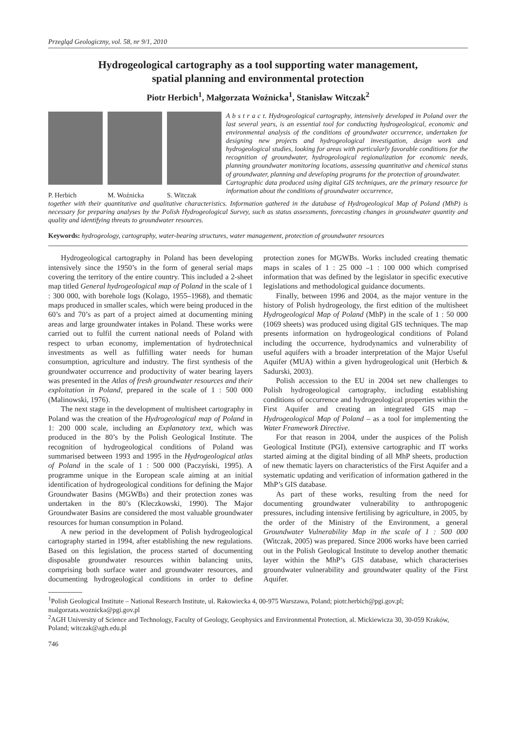Przegląd Geologiczny, vol. 58, nr 9/1, 2010
Hydrogeological cartography as a tool supporting water management,
spatial planning and environmental protection
Piotr Herbich<sup>1</sup>, Małgorzata Woźnicka<sup>1</sup>, Stanisław Witczak<sup>2</sup>
P. Herbich M. Woźnicka S. Witczak
A b s t r a c t. Hydrogeological cartography, intensively developed in Poland over the last several years, is an essential tool for conducting hydrogeological, economic and environmental analysis of the conditions of groundwater occurrence, undertaken for designing new projects and hydrogeological investigation, design work and hydrogeological studies, looking for areas with particularly favorable conditions for the recognition of groundwater, hydrogeological regionalization for economic needs, planning groundwater monitoring locations, assessing quantitative and chemical status of groundwater, planning and developing programs for the protection of groundwater.
Cartographic data produced using digital GIS techniques, are the primary resource for information about the conditions of groundwater occurrence,
together with their quantitative and qualitative characteristics. Information gathered in the database of Hydrogeological Map of Poland (MhP) is necessary for preparing analyses by the Polish Hydrogeological Survey, such as status assessments, forecasting changes in groundwater quantity and quality and identifying threats to groundwater resources.
Keywords: hydrogeology, cartography, water-bearing structures, water management, protection of groundwater resources
Hydrogeological cartography in Poland has been developing intensively since the 1950’s in the form of general serial maps covering the territory of the entire country. This included a 2-sheet map titled General hydrogeological map of Poland in the scale of 1 : 300 000, with borehole logs (Kolago, 1955–1968), and thematic maps produced in smaller scales, which were being produced in the 60’s and 70’s as part of a project aimed at documenting mining areas and large groundwater intakes in Poland. These works were carried out to fulfil the current national needs of Poland with respect to urban economy, implementation of hydrotechnical investments as well as fulfilling water needs for human consumption, agriculture and industry. The first synthesis of the groundwater occurrence and productivity of water bearing layers was presented in the Atlas of fresh groundwater resources and their exploitation in Poland, prepared in the scale of 1 : 500 000 (Malinowski, 1976).
The next stage in the development of multisheet cartography in Poland was the creation of the Hydrogeological map of Poland in 1: 200 000 scale, including an Explanatory text, which was produced in the 80’s by the Polish Geological Institute. The recognition of hydrogeological conditions of Poland was summarised between 1993 and 1995 in the Hydrogeological atlas of Poland in the scale of 1 : 500 000 (Paczyński, 1995). A programme unique in the European scale aiming at an initial identification of hydrogeological conditions for defining the Major Groundwater Basins (MGWBs) and their protection zones was undertaken in the 80’s (Kleczkowski, 1990). The Major Groundwater Basins are considered the most valuable groundwater resources for human consumption in Poland.
A new period in the development of Polish hydrogeological cartography started in 1994, after establishing the new regulations. Based on this legislation, the process started of documenting disposable groundwater resources within balancing units, comprising both surface water and groundwater resources, and documenting hydrogeological conditions in order to define protection zones for MGWBs. Works included creating thematic maps in scales of 1 : 25 000 –1 : 100 000 which comprised information that was defined by the legislator in specific executive legislations and methodological guidance documents.
Finally, between 1996 and 2004, as the major venture in the history of Polish hydrogeology, the first edition of the multisheet Hydrogeological Map of Poland (MhP) in the scale of 1 : 50 000 (1069 sheets) was produced using digital GIS techniques. The map presents information on hydrogeological conditions of Poland including the occurrence, hydrodynamics and vulnerability of useful aquifers with a broader interpretation of the Major Useful Aquifer (MUA) within a given hydrogeological unit (Herbich & Sadurski, 2003).
Polish accession to the EU in 2004 set new challenges to Polish hydrogeological cartography, including establishing conditions of occurrence and hydrogeological properties within the First Aquifer and creating an integrated GIS map – Hydrogeological Map of Poland – as a tool for implementing the Water Framework Directive.
For that reason in 2004, under the auspices of the Polish Geological Institute (PGI), extensive cartographic and IT works started aiming at the digital binding of all MhP sheets, production of new thematic layers on characteristics of the First Aquifer and a systematic updating and verification of information gathered in the MhP’s GIS database.
As part of these works, resulting from the need for documenting groundwater vulnerability to anthropogenic pressures, including intensive fertilising by agriculture, in 2005, by the order of the Ministry of the Environment, a general Groundwater Vulnerability Map in the scale of 1 : 500 000 (Witczak, 2005) was prepared. Since 2006 works have been carried out in the Polish Geological Institute to develop another thematic layer within the MhP’s GIS database, which characterises groundwater vulnerability and groundwater quality of the First Aquifer.
<sup>1</sup> Polish Geological Institute – National Research Institute, ul. Rakowiecka 4, 00-975 Warszawa, Poland; piotr.herbich@pgi.gov.pl; malgorzata.woznicka@pgi.gov.pl
<sup>2</sup> AGH University of Science and Technology, Faculty of Geology, Geophysics and Environmental Protection, al. Mickiewicza 30, 30-059 Kraków, Poland; witczak@agh.edu.pl
746